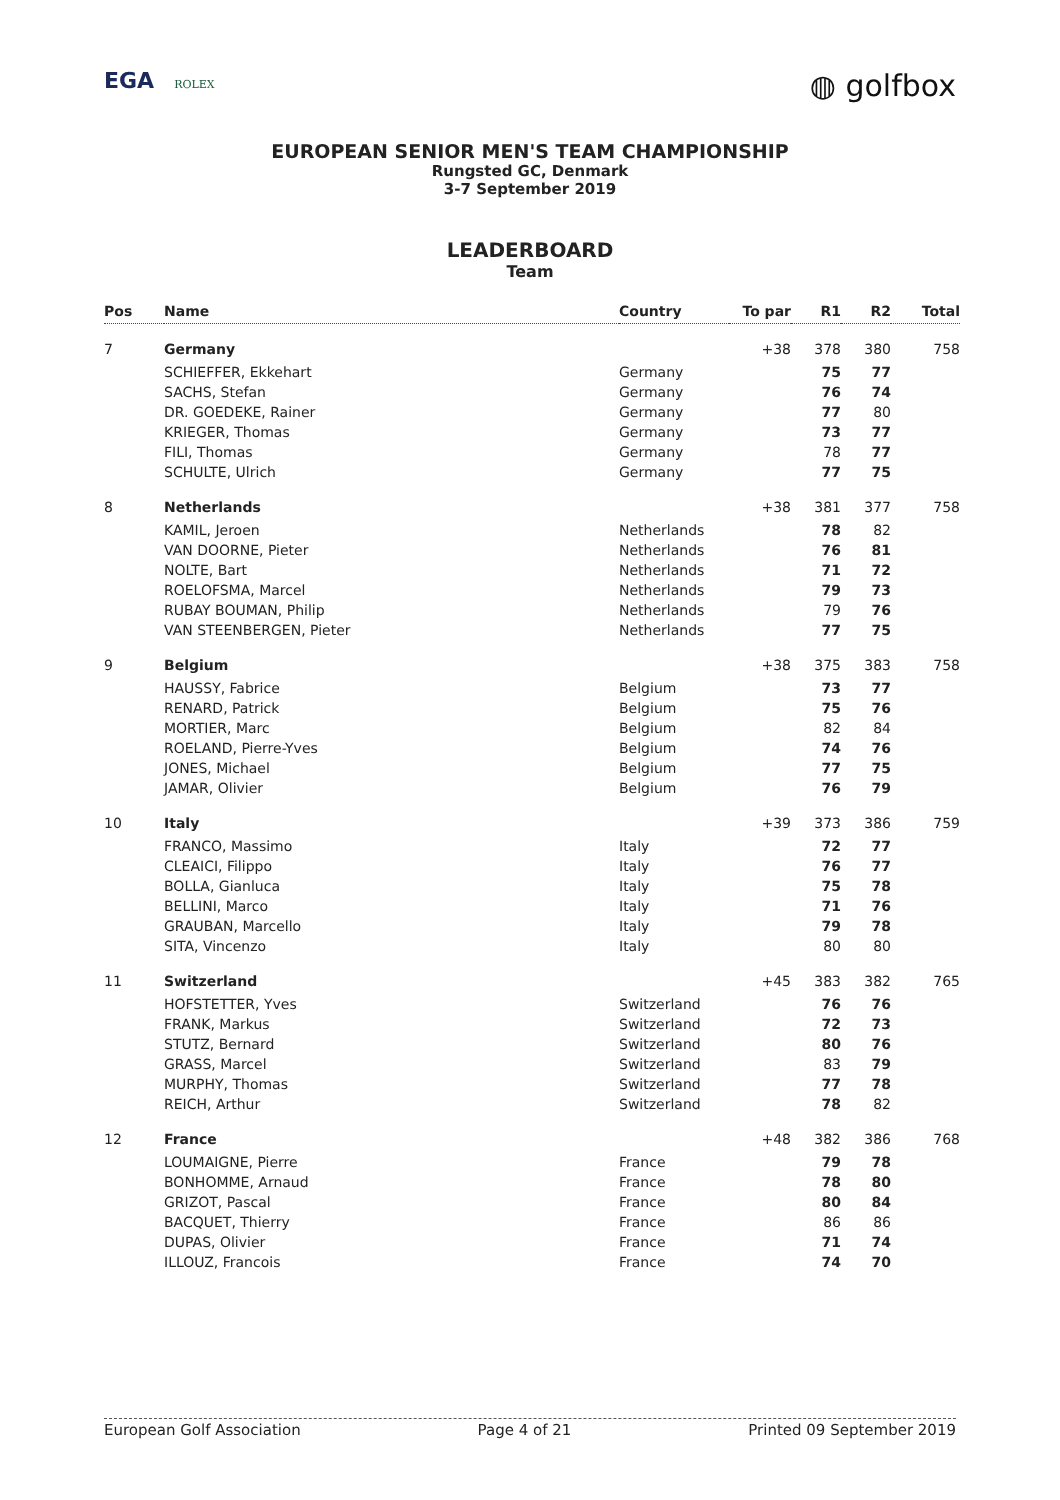EGA ROLEX
◍ golfbox
EUROPEAN SENIOR MEN'S TEAM CHAMPIONSHIP
Rungsted GC, Denmark
3-7 September 2019
LEADERBOARD
Team
| Pos | Name | Country | To par | R1 | R2 | Total |
| --- | --- | --- | --- | --- | --- | --- |
| 7 | Germany | | +38 | 378 | 380 | 758 |
| | SCHIEFFER, Ekkehart | Germany | | 75 | 77 | |
| | SACHS, Stefan | Germany | | 76 | 74 | |
| | DR. GOEDEKE, Rainer | Germany | | 77 | 80 | |
| | KRIEGER, Thomas | Germany | | 73 | 77 | |
| | FILI, Thomas | Germany | | 78 | 77 | |
| | SCHULTE, Ulrich | Germany | | 77 | 75 | |
| 8 | Netherlands | | +38 | 381 | 377 | 758 |
| | KAMIL, Jeroen | Netherlands | | 78 | 82 | |
| | VAN DOORNE, Pieter | Netherlands | | 76 | 81 | |
| | NOLTE, Bart | Netherlands | | 71 | 72 | |
| | ROELOFSMA, Marcel | Netherlands | | 79 | 73 | |
| | RUBAY BOUMAN, Philip | Netherlands | | 79 | 76 | |
| | VAN STEENBERGEN, Pieter | Netherlands | | 77 | 75 | |
| 9 | Belgium | | +38 | 375 | 383 | 758 |
| | HAUSSY, Fabrice | Belgium | | 73 | 77 | |
| | RENARD, Patrick | Belgium | | 75 | 76 | |
| | MORTIER, Marc | Belgium | | 82 | 84 | |
| | ROELAND, Pierre-Yves | Belgium | | 74 | 76 | |
| | JONES, Michael | Belgium | | 77 | 75 | |
| | JAMAR, Olivier | Belgium | | 76 | 79 | |
| 10 | Italy | | +39 | 373 | 386 | 759 |
| | FRANCO, Massimo | Italy | | 72 | 77 | |
| | CLEAICI, Filippo | Italy | | 76 | 77 | |
| | BOLLA, Gianluca | Italy | | 75 | 78 | |
| | BELLINI, Marco | Italy | | 71 | 76 | |
| | GRAUBAN, Marcello | Italy | | 79 | 78 | |
| | SITA, Vincenzo | Italy | | 80 | 80 | |
| 11 | Switzerland | | +45 | 383 | 382 | 765 |
| | HOFSTETTER, Yves | Switzerland | | 76 | 76 | |
| | FRANK, Markus | Switzerland | | 72 | 73 | |
| | STUTZ, Bernard | Switzerland | | 80 | 76 | |
| | GRASS, Marcel | Switzerland | | 83 | 79 | |
| | MURPHY, Thomas | Switzerland | | 77 | 78 | |
| | REICH, Arthur | Switzerland | | 78 | 82 | |
| 12 | France | | +48 | 382 | 386 | 768 |
| | LOUMAIGNE, Pierre | France | | 79 | 78 | |
| | BONHOMME, Arnaud | France | | 78 | 80 | |
| | GRIZOT, Pascal | France | | 80 | 84 | |
| | BACQUET, Thierry | France | | 86 | 86 | |
| | DUPAS, Olivier | France | | 71 | 74 | |
| | ILLOUZ, Francois | France | | 74 | 70 | |
European Golf Association Page 4 of 21 Printed 09 September 2019